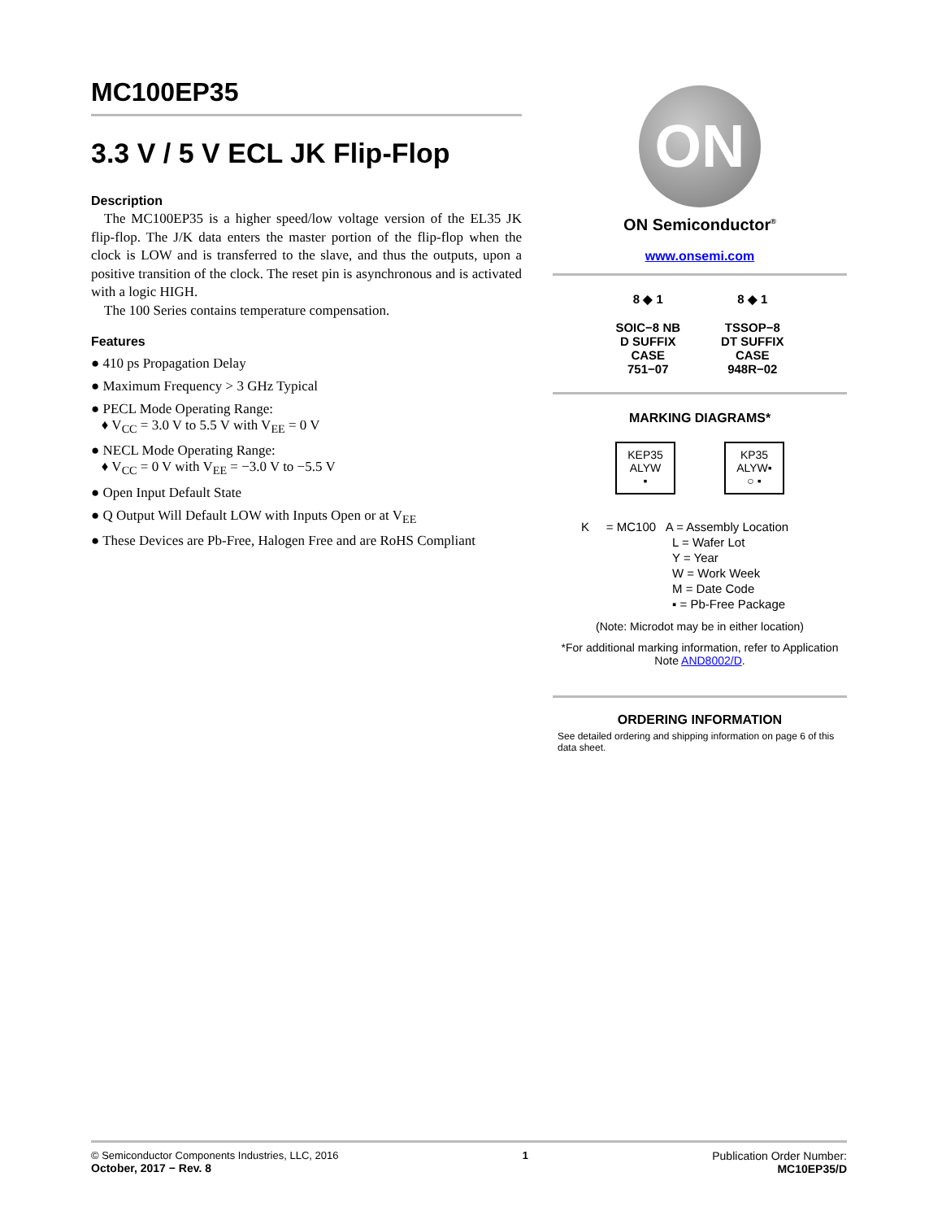MC100EP35
3.3 V / 5 V ECL JK Flip-Flop
Description
The MC100EP35 is a higher speed/low voltage version of the EL35 JK flip-flop. The J/K data enters the master portion of the flip-flop when the clock is LOW and is transferred to the slave, and thus the outputs, upon a positive transition of the clock. The reset pin is asynchronous and is activated with a logic HIGH.
The 100 Series contains temperature compensation.
Features
● 410 ps Propagation Delay
● Maximum Frequency > 3 GHz Typical
● PECL Mode Operating Range:
♦ V<sub>CC</sub> = 3.0 V to 5.5 V with V<sub>EE</sub> = 0 V
● NECL Mode Operating Range:
♦ V<sub>CC</sub> = 0 V with V<sub>EE</sub> = −3.0 V to −5.5 V
● Open Input Default State
● Q Output Will Default LOW with Inputs Open or at V<sub>EE</sub>
● These Devices are Pb-Free, Halogen Free and are RoHS Compliant
ON
ON Semiconductor<sup>®</sup>
www.onsemi.com
8 ◆ 1
SOIC−8 NB
D SUFFIX
CASE
751−07
8 ◆ 1
TSSOP−8
DT SUFFIX
CASE
948R−02
MARKING DIAGRAMS*
KEP35
ALYW
▪ KP35
ALYW▪
○ ▪
K = MC100 A = Assembly Location
L = Wafer Lot
Y = Year
W = Work Week
M = Date Code
▪ = Pb-Free Package
(Note: Microdot may be in either location)
*For additional marking information, refer to Application Note AND8002/D.
ORDERING INFORMATION
See detailed ordering and shipping information on page 6 of this data sheet.
© Semiconductor Components Industries, LLC, 2016
October, 2017 − Rev. 8
1 Publication Order Number:
MC10EP35/D